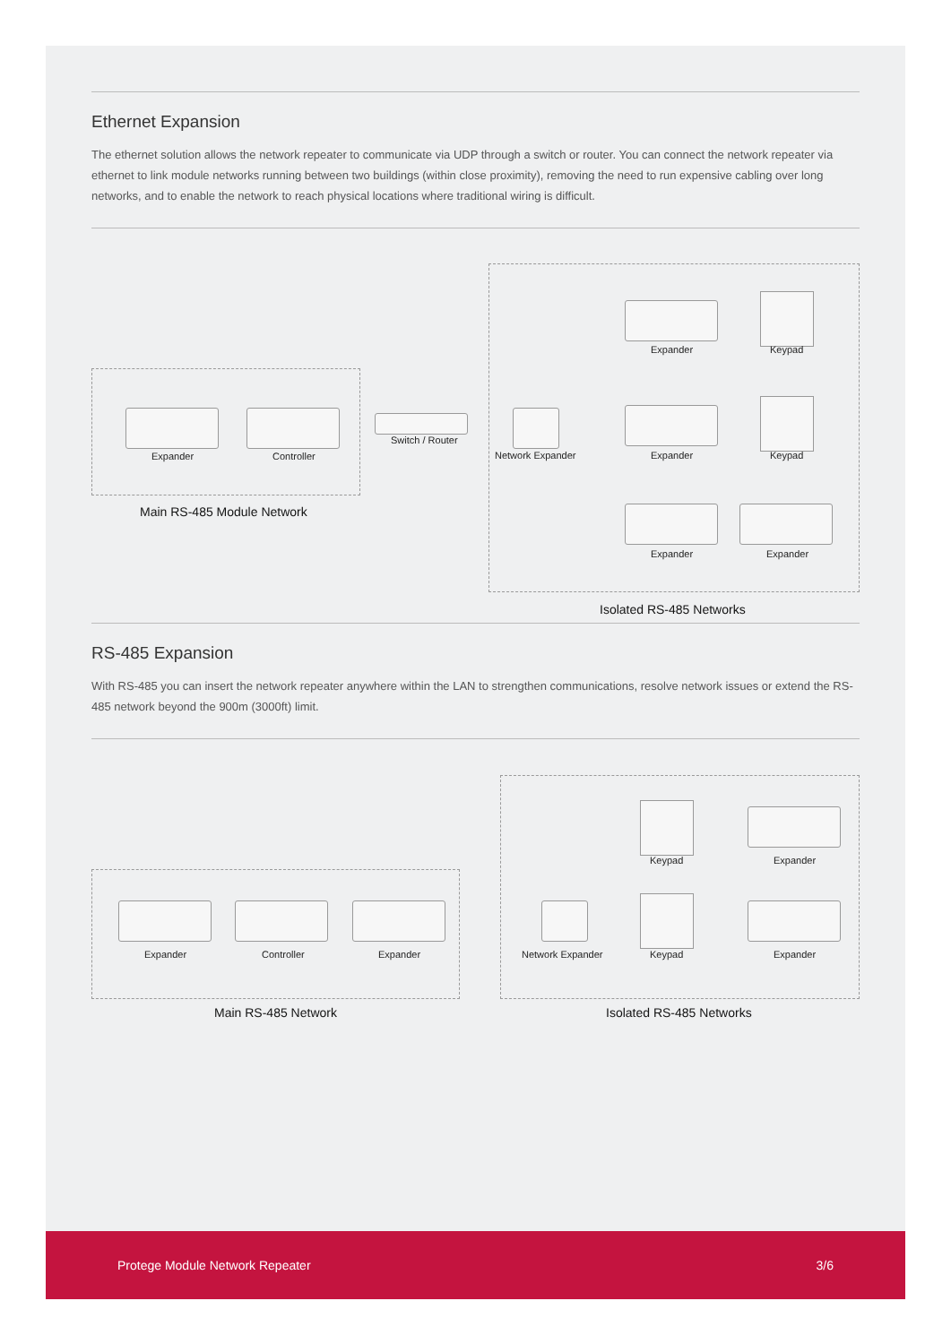Ethernet Expansion
The ethernet solution allows the network repeater to communicate via UDP through a switch or router. You can connect the network repeater via ethernet to link module networks running between two buildings (within close proximity), removing the need to run expensive cabling over long networks, and to enable the network to reach physical locations where traditional wiring is difficult.
Expander Controller
Switch / Router
Network Expander
Expander Keypad
Expander Keypad
Expander Expander
Main RS-485 Module Network
Isolated RS-485 Networks
RS-485 Expansion
With RS-485 you can insert the network repeater anywhere within the LAN to strengthen communications, resolve network issues or extend the RS-485 network beyond the 900m (3000ft) limit.
Expander Controller Expander Network Expander
Keypad Expander
Keypad Expander
Main RS-485 Network Isolated RS-485 Networks
Protege Module Network Repeater 3/6